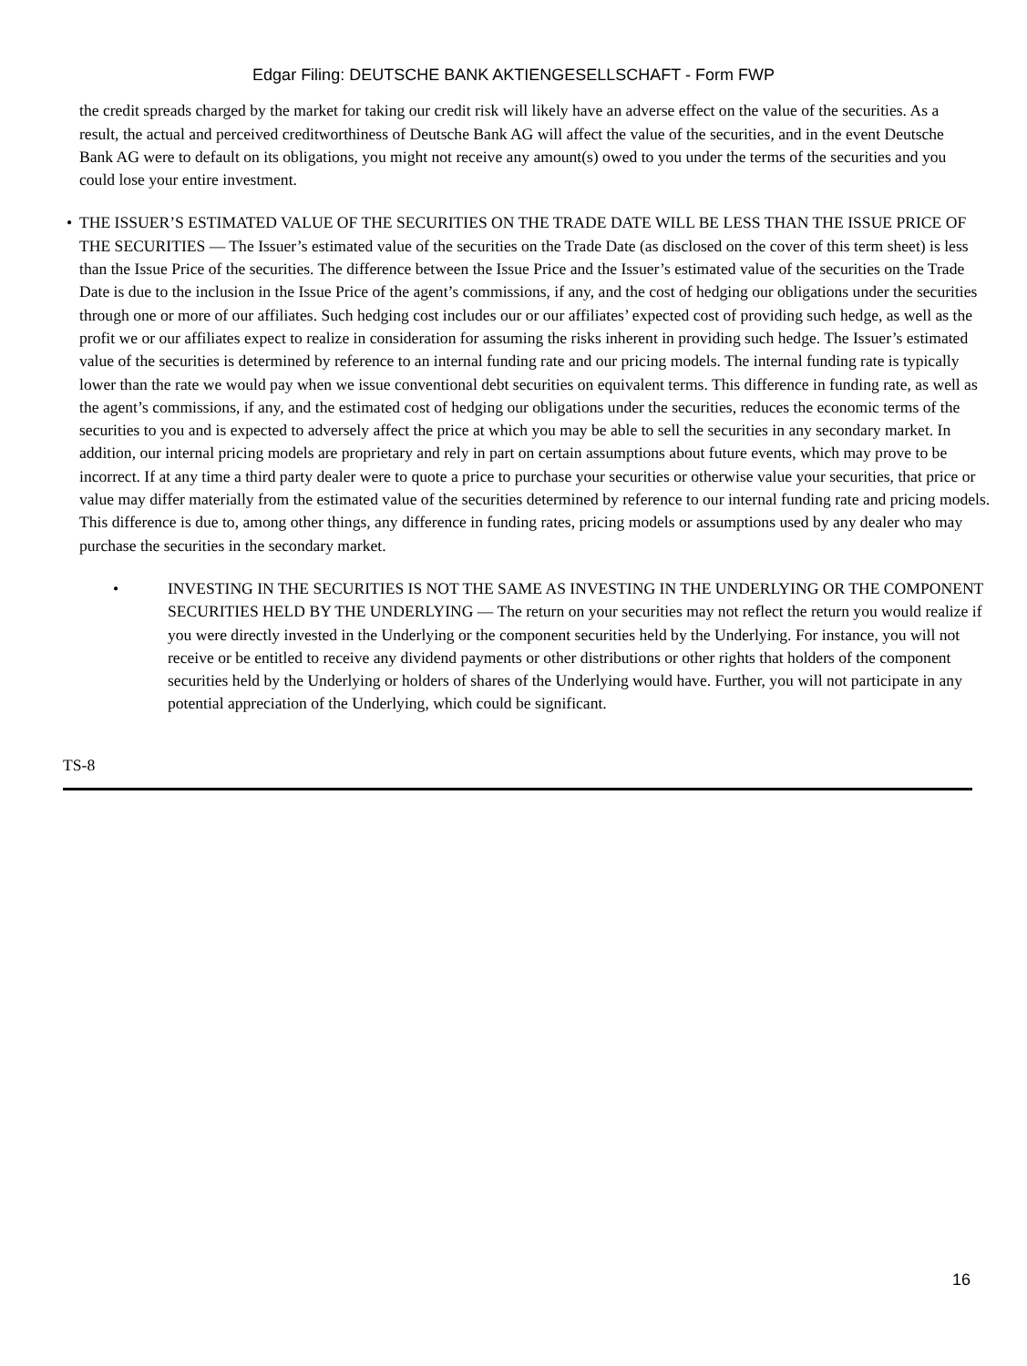Edgar Filing: DEUTSCHE BANK AKTIENGESELLSCHAFT - Form FWP
the credit spreads charged by the market for taking our credit risk will likely have an adverse effect on the value of the securities. As a result, the actual and perceived creditworthiness of Deutsche Bank AG will affect the value of the securities, and in the event Deutsche Bank AG were to default on its obligations, you might not receive any amount(s) owed to you under the terms of the securities and you could lose your entire investment.
• THE ISSUER’S ESTIMATED VALUE OF THE SECURITIES ON THE TRADE DATE WILL BE LESS THAN THE ISSUE PRICE OF THE SECURITIES — The Issuer’s estimated value of the securities on the Trade Date (as disclosed on the cover of this term sheet) is less than the Issue Price of the securities. The difference between the Issue Price and the Issuer’s estimated value of the securities on the Trade Date is due to the inclusion in the Issue Price of the agent’s commissions, if any, and the cost of hedging our obligations under the securities through one or more of our affiliates. Such hedging cost includes our or our affiliates’ expected cost of providing such hedge, as well as the profit we or our affiliates expect to realize in consideration for assuming the risks inherent in providing such hedge. The Issuer’s estimated value of the securities is determined by reference to an internal funding rate and our pricing models. The internal funding rate is typically lower than the rate we would pay when we issue conventional debt securities on equivalent terms. This difference in funding rate, as well as the agent’s commissions, if any, and the estimated cost of hedging our obligations under the securities, reduces the economic terms of the securities to you and is expected to adversely affect the price at which you may be able to sell the securities in any secondary market. In addition, our internal pricing models are proprietary and rely in part on certain assumptions about future events, which may prove to be incorrect. If at any time a third party dealer were to quote a price to purchase your securities or otherwise value your securities, that price or value may differ materially from the estimated value of the securities determined by reference to our internal funding rate and pricing models. This difference is due to, among other things, any difference in funding rates, pricing models or assumptions used by any dealer who may purchase the securities in the secondary market.
• INVESTING IN THE SECURITIES IS NOT THE SAME AS INVESTING IN THE UNDERLYING OR THE COMPONENT SECURITIES HELD BY THE UNDERLYING — The return on your securities may not reflect the return you would realize if you were directly invested in the Underlying or the component securities held by the Underlying. For instance, you will not receive or be entitled to receive any dividend payments or other distributions or other rights that holders of the component securities held by the Underlying or holders of shares of the Underlying would have. Further, you will not participate in any potential appreciation of the Underlying, which could be significant.
TS-8
16